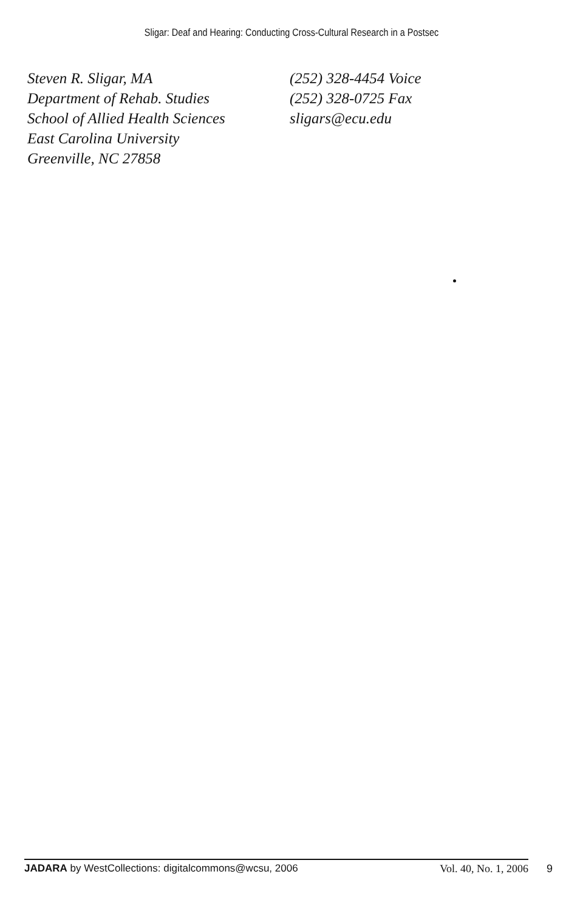Sligar: Deaf and Hearing: Conducting Cross-Cultural Research in a Postsec
Steven R. Sligar, MA
Department of Rehab. Studies
School of Allied Health Sciences
East Carolina University
Greenville, NC 27858
(252) 328-4454 Voice
(252) 328-0725 Fax
sligars@ecu.edu
JADARA by WestCollections: digitalcommons@wcsu, 2006 Vol. 40, No. 1, 2006
9